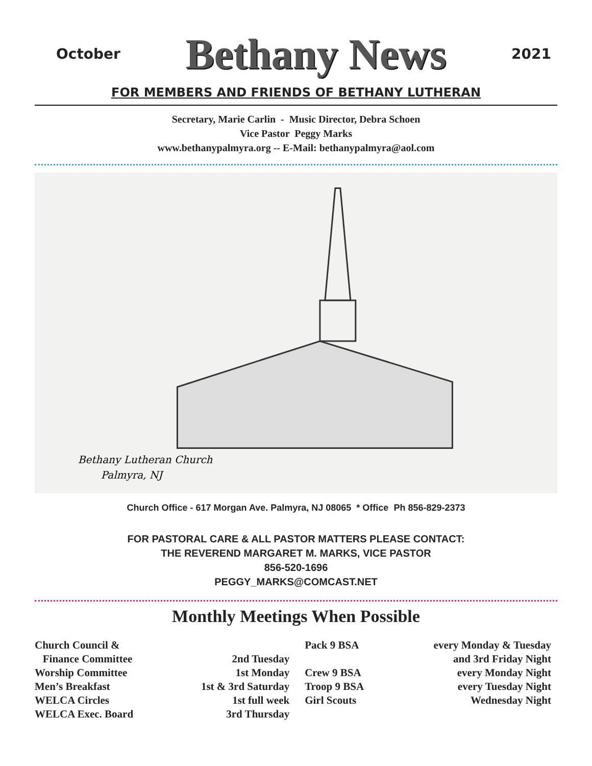October
Bethany News
2021
FOR MEMBERS AND FRIENDS OF BETHANY LUTHERAN
Secretary, Marie Carlin - Music Director, Debra Schoen
Vice Pastor Peggy Marks
www.bethanypalmyra.org -- E-Mail: bethanypalmyra@aol.com
Bethany Lutheran Church
Palmyra, NJ
Church Office - 617 Morgan Ave. Palmyra, NJ 08065 * Office Ph 856-829-2373
FOR PASTORAL CARE & ALL PASTOR MATTERS PLEASE CONTACT:
THE REVEREND MARGARET M. MARKS, VICE PASTOR
856-520-1696
PEGGY_MARKS@COMCAST.NET
Monthly Meetings When Possible
| Church Council & | | Pack 9 BSA | every Monday & Tuesday |
| Finance Committee | 2nd Tuesday | | and 3rd Friday Night |
| Worship Committee | 1st Monday | Crew 9 BSA | every Monday Night |
| Men’s Breakfast | 1st & 3rd Saturday | Troop 9 BSA | every Tuesday Night |
| WELCA Circles | 1st full week | Girl Scouts | Wednesday Night |
| WELCA Exec. Board | 3rd Thursday | | |